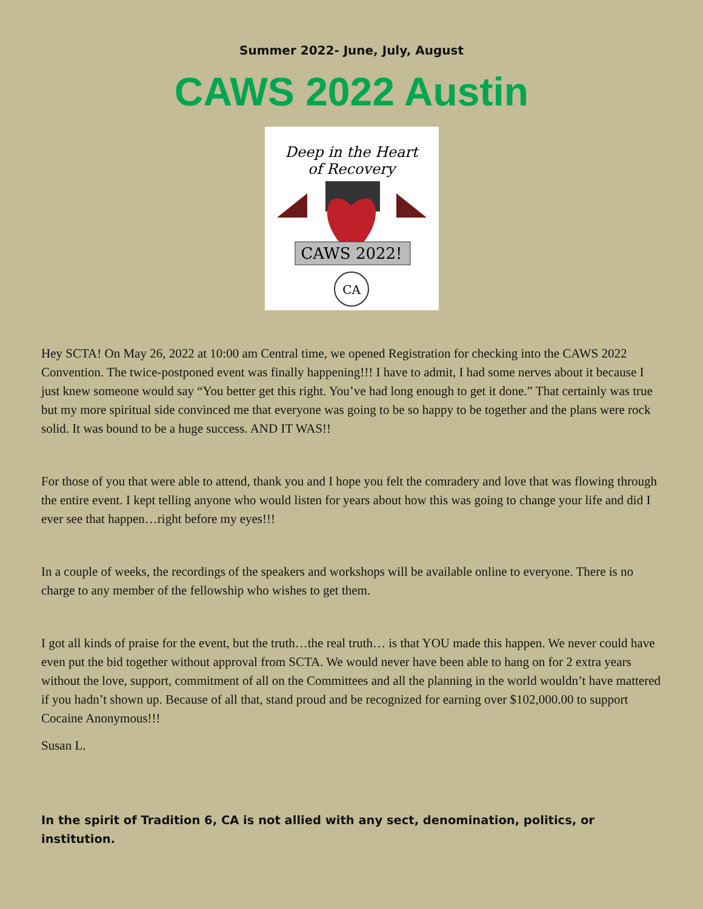Summer 2022- June, July, August
CAWS 2022 Austin
Deep in the Heart
of Recovery
CAWS 2022!
CA
Hey SCTA! On May 26, 2022 at 10:00 am Central time, we opened Registration for checking into the CAWS 2022 Convention. The twice-postponed event was finally happening!!! I have to admit, I had some nerves about it because I just knew someone would say “You better get this right. You’ve had long enough to get it done.” That certainly was true but my more spiritual side convinced me that everyone was going to be so happy to be together and the plans were rock solid. It was bound to be a huge success. AND IT WAS!!
For those of you that were able to attend, thank you and I hope you felt the comradery and love that was flowing through the entire event. I kept telling anyone who would listen for years about how this was going to change your life and did I ever see that happen…right before my eyes!!!
In a couple of weeks, the recordings of the speakers and workshops will be available online to everyone. There is no charge to any member of the fellowship who wishes to get them.
I got all kinds of praise for the event, but the truth…the real truth… is that YOU made this happen. We never could have even put the bid together without approval from SCTA. We would never have been able to hang on for 2 extra years without the love, support, commitment of all on the Committees and all the planning in the world wouldn’t have mattered if you hadn’t shown up. Because of all that, stand proud and be recognized for earning over $102,000.00 to support Cocaine Anonymous!!!
Susan L.
In the spirit of Tradition 6, CA is not allied with any sect, denomination, politics, or institution.